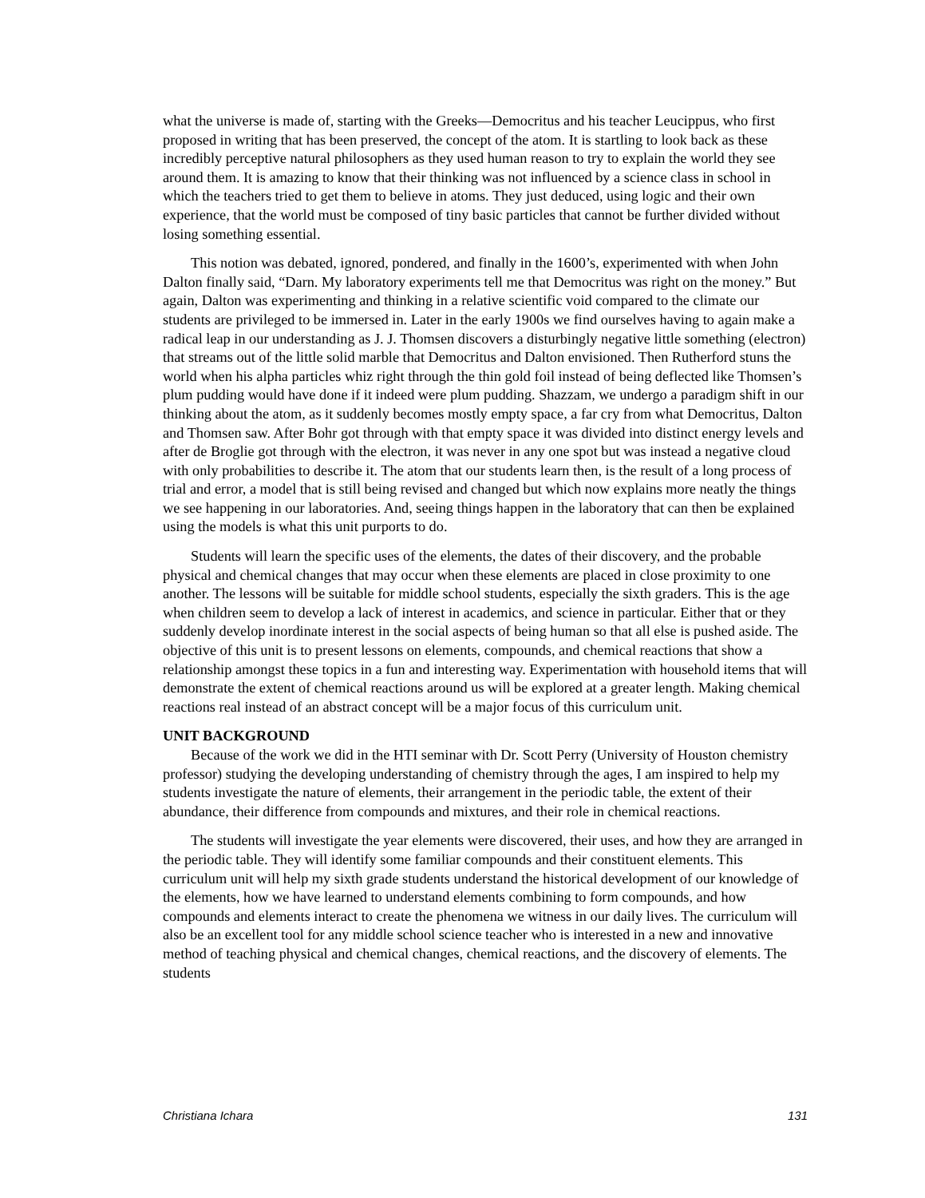what the universe is made of, starting with the Greeks—Democritus and his teacher Leucippus, who first proposed in writing that has been preserved, the concept of the atom. It is startling to look back as these incredibly perceptive natural philosophers as they used human reason to try to explain the world they see around them. It is amazing to know that their thinking was not influenced by a science class in school in which the teachers tried to get them to believe in atoms. They just deduced, using logic and their own experience, that the world must be composed of tiny basic particles that cannot be further divided without losing something essential.
This notion was debated, ignored, pondered, and finally in the 1600’s, experimented with when John Dalton finally said, “Darn. My laboratory experiments tell me that Democritus was right on the money.” But again, Dalton was experimenting and thinking in a relative scientific void compared to the climate our students are privileged to be immersed in. Later in the early 1900s we find ourselves having to again make a radical leap in our understanding as J. J. Thomsen discovers a disturbingly negative little something (electron) that streams out of the little solid marble that Democritus and Dalton envisioned. Then Rutherford stuns the world when his alpha particles whiz right through the thin gold foil instead of being deflected like Thomsen’s plum pudding would have done if it indeed were plum pudding. Shazzam, we undergo a paradigm shift in our thinking about the atom, as it suddenly becomes mostly empty space, a far cry from what Democritus, Dalton and Thomsen saw. After Bohr got through with that empty space it was divided into distinct energy levels and after de Broglie got through with the electron, it was never in any one spot but was instead a negative cloud with only probabilities to describe it. The atom that our students learn then, is the result of a long process of trial and error, a model that is still being revised and changed but which now explains more neatly the things we see happening in our laboratories. And, seeing things happen in the laboratory that can then be explained using the models is what this unit purports to do.
Students will learn the specific uses of the elements, the dates of their discovery, and the probable physical and chemical changes that may occur when these elements are placed in close proximity to one another. The lessons will be suitable for middle school students, especially the sixth graders. This is the age when children seem to develop a lack of interest in academics, and science in particular. Either that or they suddenly develop inordinate interest in the social aspects of being human so that all else is pushed aside. The objective of this unit is to present lessons on elements, compounds, and chemical reactions that show a relationship amongst these topics in a fun and interesting way. Experimentation with household items that will demonstrate the extent of chemical reactions around us will be explored at a greater length. Making chemical reactions real instead of an abstract concept will be a major focus of this curriculum unit.
UNIT BACKGROUND
Because of the work we did in the HTI seminar with Dr. Scott Perry (University of Houston chemistry professor) studying the developing understanding of chemistry through the ages, I am inspired to help my students investigate the nature of elements, their arrangement in the periodic table, the extent of their abundance, their difference from compounds and mixtures, and their role in chemical reactions.
The students will investigate the year elements were discovered, their uses, and how they are arranged in the periodic table. They will identify some familiar compounds and their constituent elements. This curriculum unit will help my sixth grade students understand the historical development of our knowledge of the elements, how we have learned to understand elements combining to form compounds, and how compounds and elements interact to create the phenomena we witness in our daily lives. The curriculum will also be an excellent tool for any middle school science teacher who is interested in a new and innovative method of teaching physical and chemical changes, chemical reactions, and the discovery of elements. The students
Christiana Ichara 131